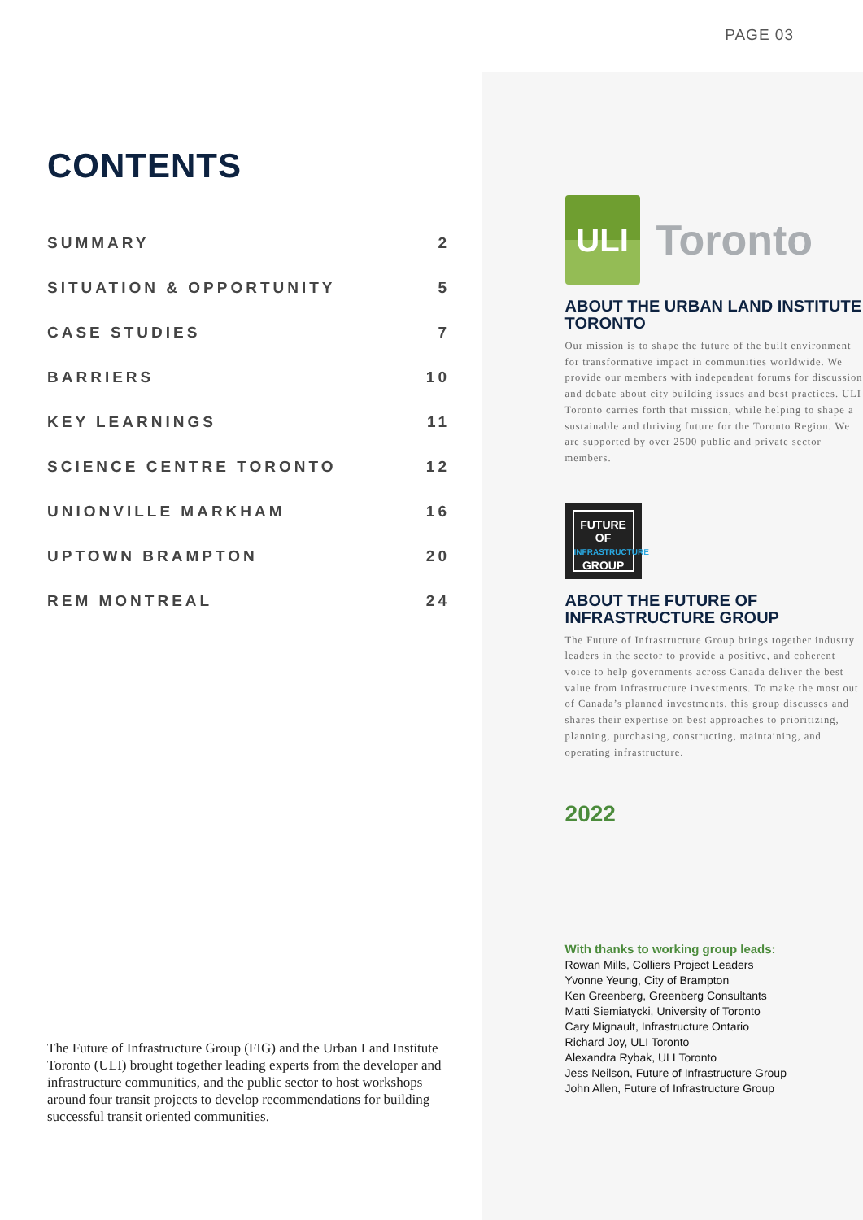PAGE 03
CONTENTS
SUMMARY 2
SITUATION & OPPORTUNITY 5
CASE STUDIES 7
BARRIERS 10
KEY LEARNINGS 11
SCIENCE CENTRE TORONTO 12
UNIONVILLE MARKHAM 16
UPTOWN BRAMPTON 20
REM MONTREAL 24
The Future of Infrastructure Group (FIG) and the Urban Land Institute Toronto (ULI) brought together leading experts from the developer and infrastructure communities, and the public sector to host workshops around four transit projects to develop recommendations for building successful transit oriented communities.
ULI
Toronto
ABOUT THE URBAN LAND INSTITUTE TORONTO
Our mission is to shape the future of the built environment for transformative impact in communities worldwide. We provide our members with independent forums for discussion and debate about city building issues and best practices. ULI Toronto carries forth that mission, while helping to shape a sustainable and thriving future for the Toronto Region. We are supported by over 2500 public and private sector members.
FUTURE OF
INFRASTRUCTURE
GROUP
ABOUT THE FUTURE OF INFRASTRUCTURE GROUP
The Future of Infrastructure Group brings together industry leaders in the sector to provide a positive, and coherent voice to help governments across Canada deliver the best value from infrastructure investments. To make the most out of Canada’s planned investments, this group discusses and shares their expertise on best approaches to prioritizing, planning, purchasing, constructing, maintaining, and operating infrastructure.
2022
With thanks to working group leads:
Rowan Mills, Colliers Project Leaders
Yvonne Yeung, City of Brampton
Ken Greenberg, Greenberg Consultants
Matti Siemiatycki, University of Toronto
Cary Mignault, Infrastructure Ontario
Richard Joy, ULI Toronto
Alexandra Rybak, ULI Toronto
Jess Neilson, Future of Infrastructure Group
John Allen, Future of Infrastructure Group